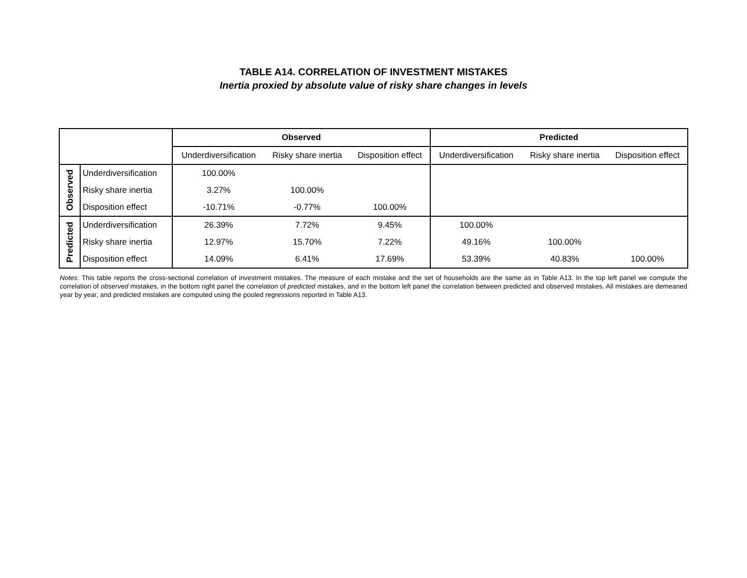TABLE A14. CORRELATION OF INVESTMENT MISTAKES
Inertia proxied by absolute value of risky share changes in levels
| | | Observed | | | Predicted | | |
| --- | --- | --- | --- | --- | --- | --- | --- |
| | | Underdiversification | Risky share inertia | Disposition effect | Underdiversification | Risky share inertia | Disposition effect |
| Observed | Underdiversification | 100.00% | | | | | |
| | Risky share inertia | 3.27% | 100.00% | | | | |
| | Disposition effect | -10.71% | -0.77% | 100.00% | | | |
| Predicted | Underdiversification | 26.39% | 7.72% | 9.45% | 100.00% | | |
| | Risky share inertia | 12.97% | 15.70% | 7.22% | 49.16% | 100.00% | |
| | Disposition effect | 14.09% | 6.41% | 17.69% | 53.39% | 40.83% | 100.00% |
Notes: This table reports the cross-sectional correlation of investment mistakes. The measure of each mistake and the set of households are the same as in Table A13. In the top left panel we compute the correlation of observed mistakes, in the bottom right panel the correlation of predicted mistakes, and in the bottom left panel the correlation between predicted and observed mistakes. All mistakes are demeaned year by year, and predicted mistakes are computed using the pooled regressions reported in Table A13.